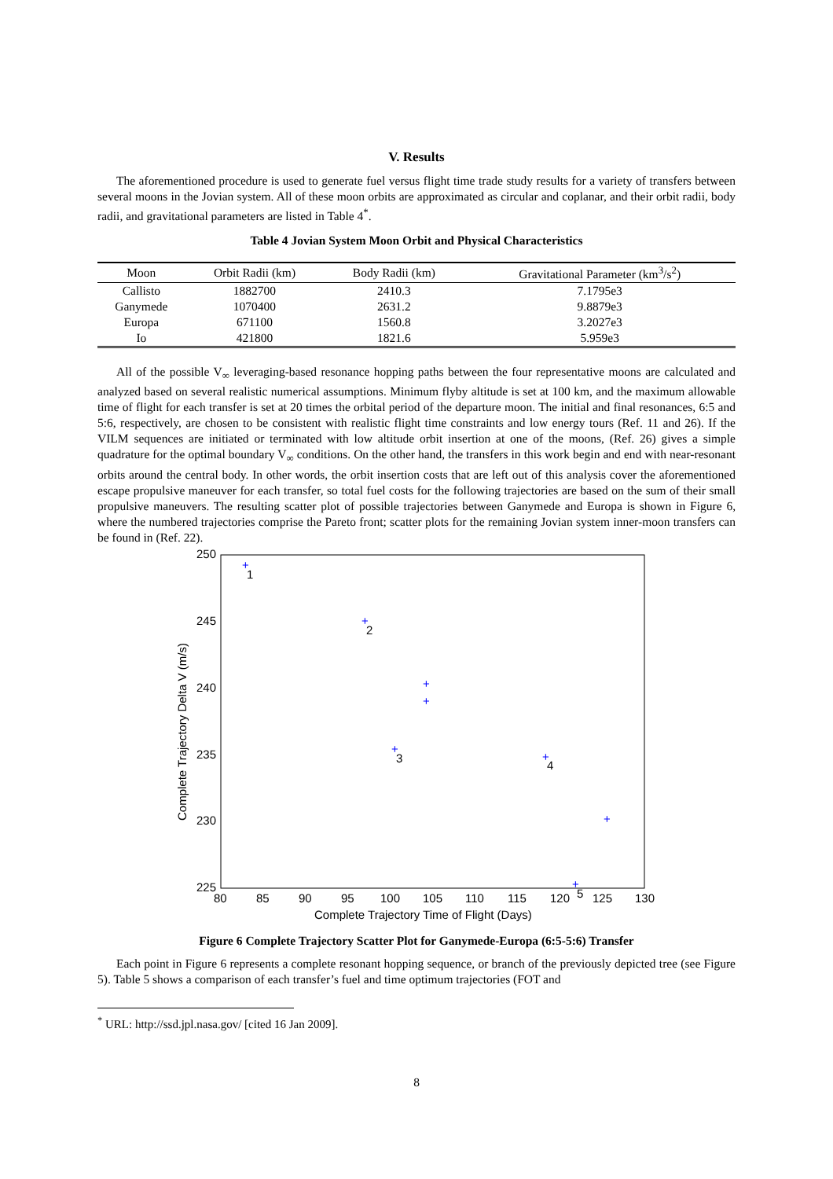V. Results
The aforementioned procedure is used to generate fuel versus flight time trade study results for a variety of transfers between several moons in the Jovian system. All of these moon orbits are approximated as circular and coplanar, and their orbit radii, body radii, and gravitational parameters are listed in Table 4<sup>*</sup>.
Table 4 Jovian System Moon Orbit and Physical Characteristics
| Moon | Orbit Radii (km) | Body Radii (km) | Gravitational Parameter (km<sup>3</sup>/s<sup>2</sup>) |
| --- | --- | --- | --- |
| Callisto | 1882700 | 2410.3 | 7.1795e3 |
| Ganymede | 1070400 | 2631.2 | 9.8879e3 |
| Europa | 671100 | 1560.8 | 3.2027e3 |
| Io | 421800 | 1821.6 | 5.959e3 |
All of the possible V<sub>∞</sub> leveraging-based resonance hopping paths between the four representative moons are calculated and analyzed based on several realistic numerical assumptions. Minimum flyby altitude is set at 100 km, and the maximum allowable time of flight for each transfer is set at 20 times the orbital period of the departure moon. The initial and final resonances, 6:5 and 5:6, respectively, are chosen to be consistent with realistic flight time constraints and low energy tours (Ref. 11 and 26). If the VILM sequences are initiated or terminated with low altitude orbit insertion at one of the moons, (Ref. 26) gives a simple quadrature for the optimal boundary V<sub>∞</sub> conditions. On the other hand, the transfers in this work begin and end with near-resonant orbits around the central body. In other words, the orbit insertion costs that are left out of this analysis cover the aforementioned escape propulsive maneuver for each transfer, so total fuel costs for the following trajectories are based on the sum of their small propulsive maneuvers. The resulting scatter plot of possible trajectories between Ganymede and Europa is shown in Figure 6, where the numbered trajectories comprise the Pareto front; scatter plots for the remaining Jovian system inner-moon transfers can be found in (Ref. 22).
250
245
240
235
230
225
80
85
90
95
100
105
110
115
120
125
130
Complete Trajectory Time of Flight (Days)
Complete Trajectory Delta V (m/s)
+
+
+
+
+
+
+
+
1
2
3
4
5
Figure 6 Complete Trajectory Scatter Plot for Ganymede-Europa (6:5-5:6) Transfer
Each point in Figure 6 represents a complete resonant hopping sequence, or branch of the previously depicted tree (see Figure 5). Table 5 shows a comparison of each transfer’s fuel and time optimum trajectories (FOT and
<sup>*</sup> URL: http://ssd.jpl.nasa.gov/ [cited 16 Jan 2009].
8